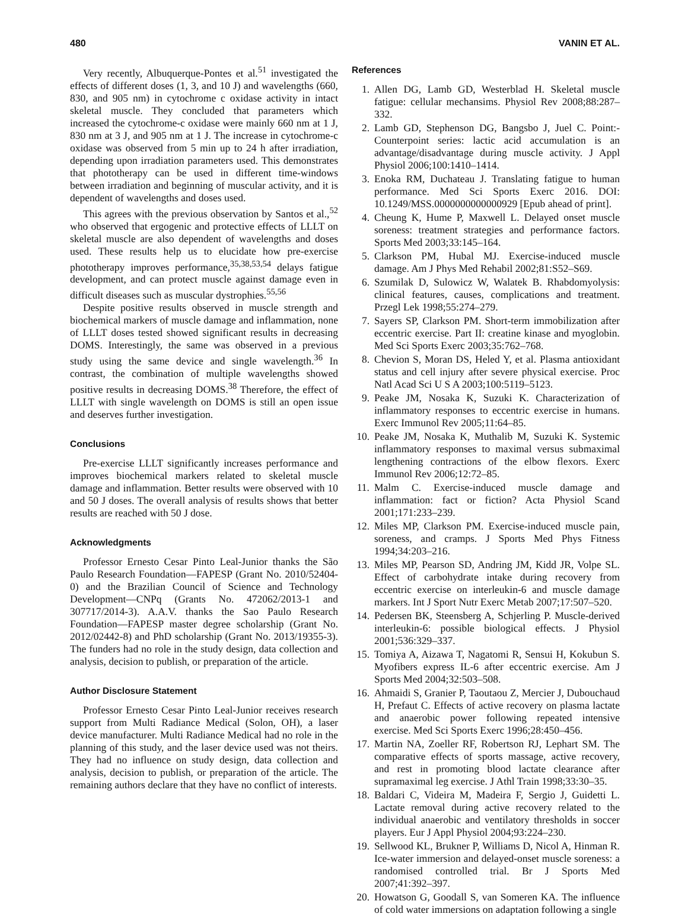480 VANIN ET AL.
Very recently, Albuquerque-Pontes et al.<sup>51</sup> investigated the effects of different doses (1, 3, and 10 J) and wavelengths (660, 830, and 905 nm) in cytochrome c oxidase activity in intact skeletal muscle. They concluded that parameters which increased the cytochrome-c oxidase were mainly 660 nm at 1 J, 830 nm at 3 J, and 905 nm at 1 J. The increase in cytochrome-c oxidase was observed from 5 min up to 24 h after irradiation, depending upon irradiation parameters used. This demonstrates that phototherapy can be used in different time-windows between irradiation and beginning of muscular activity, and it is dependent of wavelengths and doses used.
This agrees with the previous observation by Santos et al.,<sup>52</sup> who observed that ergogenic and protective effects of LLLT on skeletal muscle are also dependent of wavelengths and doses used. These results help us to elucidate how pre-exercise phototherapy improves performance,<sup>35,38,53,54</sup> delays fatigue development, and can protect muscle against damage even in difficult diseases such as muscular dystrophies.<sup>55,56</sup>
Despite positive results observed in muscle strength and biochemical markers of muscle damage and inflammation, none of LLLT doses tested showed significant results in decreasing DOMS. Interestingly, the same was observed in a previous study using the same device and single wavelength.<sup>36</sup> In contrast, the combination of multiple wavelengths showed positive results in decreasing DOMS.<sup>38</sup> Therefore, the effect of LLLT with single wavelength on DOMS is still an open issue and deserves further investigation.
Conclusions
Pre-exercise LLLT significantly increases performance and improves biochemical markers related to skeletal muscle damage and inflammation. Better results were observed with 10 and 50 J doses. The overall analysis of results shows that better results are reached with 50 J dose.
Acknowledgments
Professor Ernesto Cesar Pinto Leal-Junior thanks the São Paulo Research Foundation—FAPESP (Grant No. 2010/52404-0) and the Brazilian Council of Science and Technology Development—CNPq (Grants No. 472062/2013-1 and 307717/2014-3). A.A.V. thanks the Sao Paulo Research Foundation—FAPESP master degree scholarship (Grant No. 2012/02442-8) and PhD scholarship (Grant No. 2013/19355-3). The funders had no role in the study design, data collection and analysis, decision to publish, or preparation of the article.
Author Disclosure Statement
Professor Ernesto Cesar Pinto Leal-Junior receives research support from Multi Radiance Medical (Solon, OH), a laser device manufacturer. Multi Radiance Medical had no role in the planning of this study, and the laser device used was not theirs. They had no influence on study design, data collection and analysis, decision to publish, or preparation of the article. The remaining authors declare that they have no conflict of interests.
References
1. Allen DG, Lamb GD, Westerblad H. Skeletal muscle fatigue: cellular mechansims. Physiol Rev 2008;88:287–332.
2. Lamb GD, Stephenson DG, Bangsbo J, Juel C. Point:-Counterpoint series: lactic acid accumulation is an advantage/disadvantage during muscle activity. J Appl Physiol 2006;100:1410–1414.
3. Enoka RM, Duchateau J. Translating fatigue to human performance. Med Sci Sports Exerc 2016. DOI: 10.1249/MSS.0000000000000929 [Epub ahead of print].
4. Cheung K, Hume P, Maxwell L. Delayed onset muscle soreness: treatment strategies and performance factors. Sports Med 2003;33:145–164.
5. Clarkson PM, Hubal MJ. Exercise-induced muscle damage. Am J Phys Med Rehabil 2002;81:S52–S69.
6. Szumilak D, Sulowicz W, Walatek B. Rhabdomyolysis: clinical features, causes, complications and treatment. Przegl Lek 1998;55:274–279.
7. Sayers SP, Clarkson PM. Short-term immobilization after eccentric exercise. Part II: creatine kinase and myoglobin. Med Sci Sports Exerc 2003;35:762–768.
8. Chevion S, Moran DS, Heled Y, et al. Plasma antioxidant status and cell injury after severe physical exercise. Proc Natl Acad Sci U S A 2003;100:5119–5123.
9. Peake JM, Nosaka K, Suzuki K. Characterization of inflammatory responses to eccentric exercise in humans. Exerc Immunol Rev 2005;11:64–85.
10. Peake JM, Nosaka K, Muthalib M, Suzuki K. Systemic inflammatory responses to maximal versus submaximal lengthening contractions of the elbow flexors. Exerc Immunol Rev 2006;12:72–85.
11. Malm C. Exercise-induced muscle damage and inflammation: fact or fiction? Acta Physiol Scand 2001;171:233–239.
12. Miles MP, Clarkson PM. Exercise-induced muscle pain, soreness, and cramps. J Sports Med Phys Fitness 1994;34:203–216.
13. Miles MP, Pearson SD, Andring JM, Kidd JR, Volpe SL. Effect of carbohydrate intake during recovery from eccentric exercise on interleukin-6 and muscle damage markers. Int J Sport Nutr Exerc Metab 2007;17:507–520.
14. Pedersen BK, Steensberg A, Schjerling P. Muscle-derived interleukin-6: possible biological effects. J Physiol 2001;536:329–337.
15. Tomiya A, Aizawa T, Nagatomi R, Sensui H, Kokubun S. Myofibers express IL-6 after eccentric exercise. Am J Sports Med 2004;32:503–508.
16. Ahmaidi S, Granier P, Taoutaou Z, Mercier J, Dubouchaud H, Prefaut C. Effects of active recovery on plasma lactate and anaerobic power following repeated intensive exercise. Med Sci Sports Exerc 1996;28:450–456.
17. Martin NA, Zoeller RF, Robertson RJ, Lephart SM. The comparative effects of sports massage, active recovery, and rest in promoting blood lactate clearance after supramaximal leg exercise. J Athl Train 1998;33:30–35.
18. Baldari C, Videira M, Madeira F, Sergio J, Guidetti L. Lactate removal during active recovery related to the individual anaerobic and ventilatory thresholds in soccer players. Eur J Appl Physiol 2004;93:224–230.
19. Sellwood KL, Brukner P, Williams D, Nicol A, Hinman R. Ice-water immersion and delayed-onset muscle soreness: a randomised controlled trial. Br J Sports Med 2007;41:392–397.
20. Howatson G, Goodall S, van Someren KA. The influence of cold water immersions on adaptation following a single